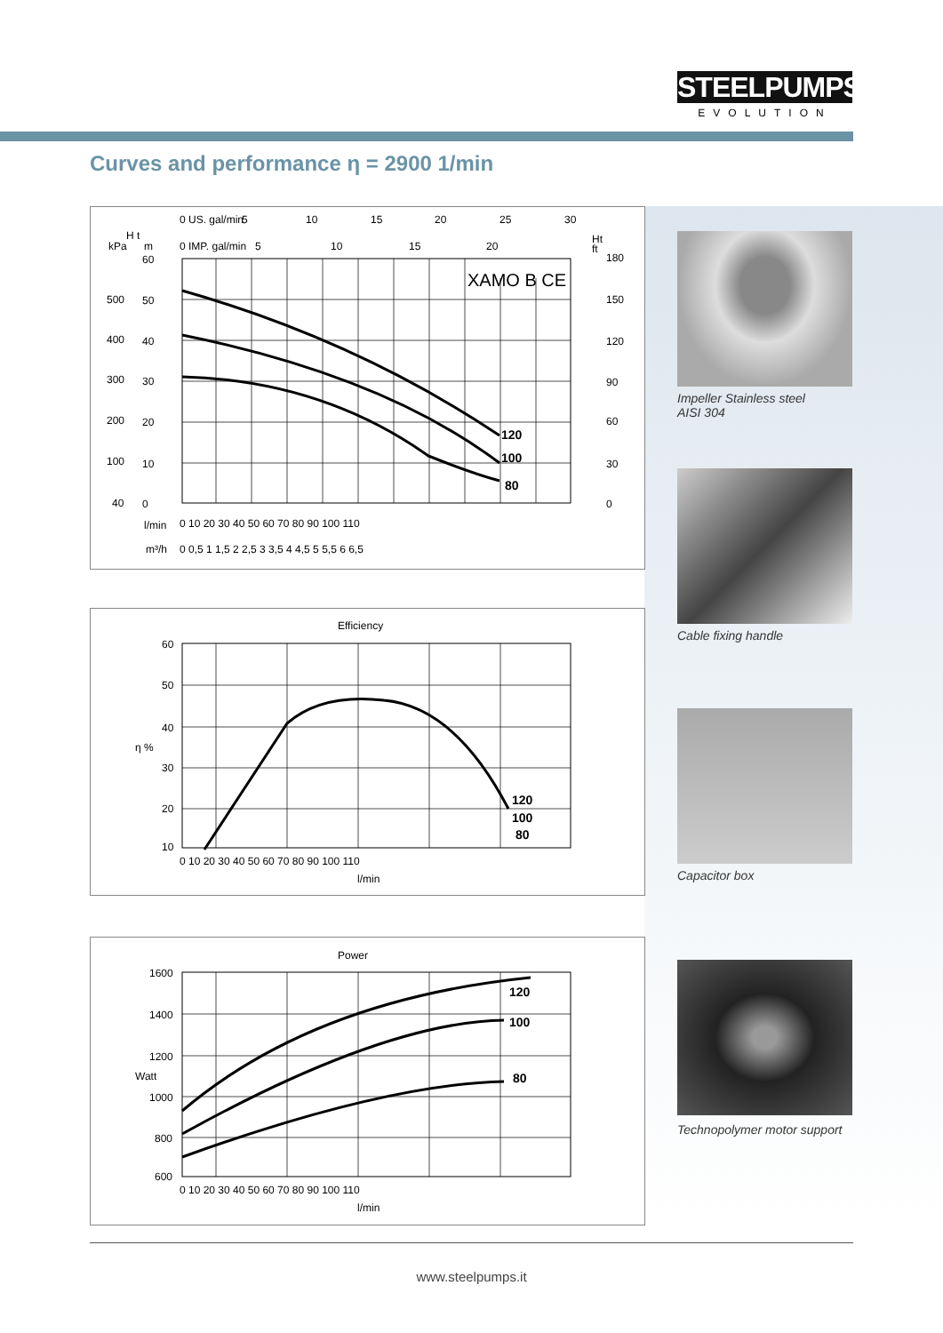STEELPUMPS
EVOLUTION
Curves and performance η = 2900 1/min
Impeller Stainless steel
AISI 304
Cable fixing handle
Capacitor box
Technopolymer motor support
0 US. gal/min
5
10
15
20
25
30
H t
kPa
m
0 IMP. gal/min
5
10
15
20
Ht
ft
XAMO B CE
120
100
80
60
500
50
400
40
300
30
200
20
100
10
40
0
180
150
120
90
60
30
0
l/min
0 10 20 30 40 50 60 70 80 90 100 110
m³/h
0 0,5 1 1,5 2 2,5 3 3,5 4 4,5 5 5,5 6 6,5
Efficiency
120
100
80
60
50
40
30
20
10
η %
0 10 20 30 40 50 60 70 80 90 100 110
l/min
Power
120
100
80
1600
1400
1200
1000
800
600
Watt
0 10 20 30 40 50 60 70 80 90 100 110
l/min
www.steelpumps.it